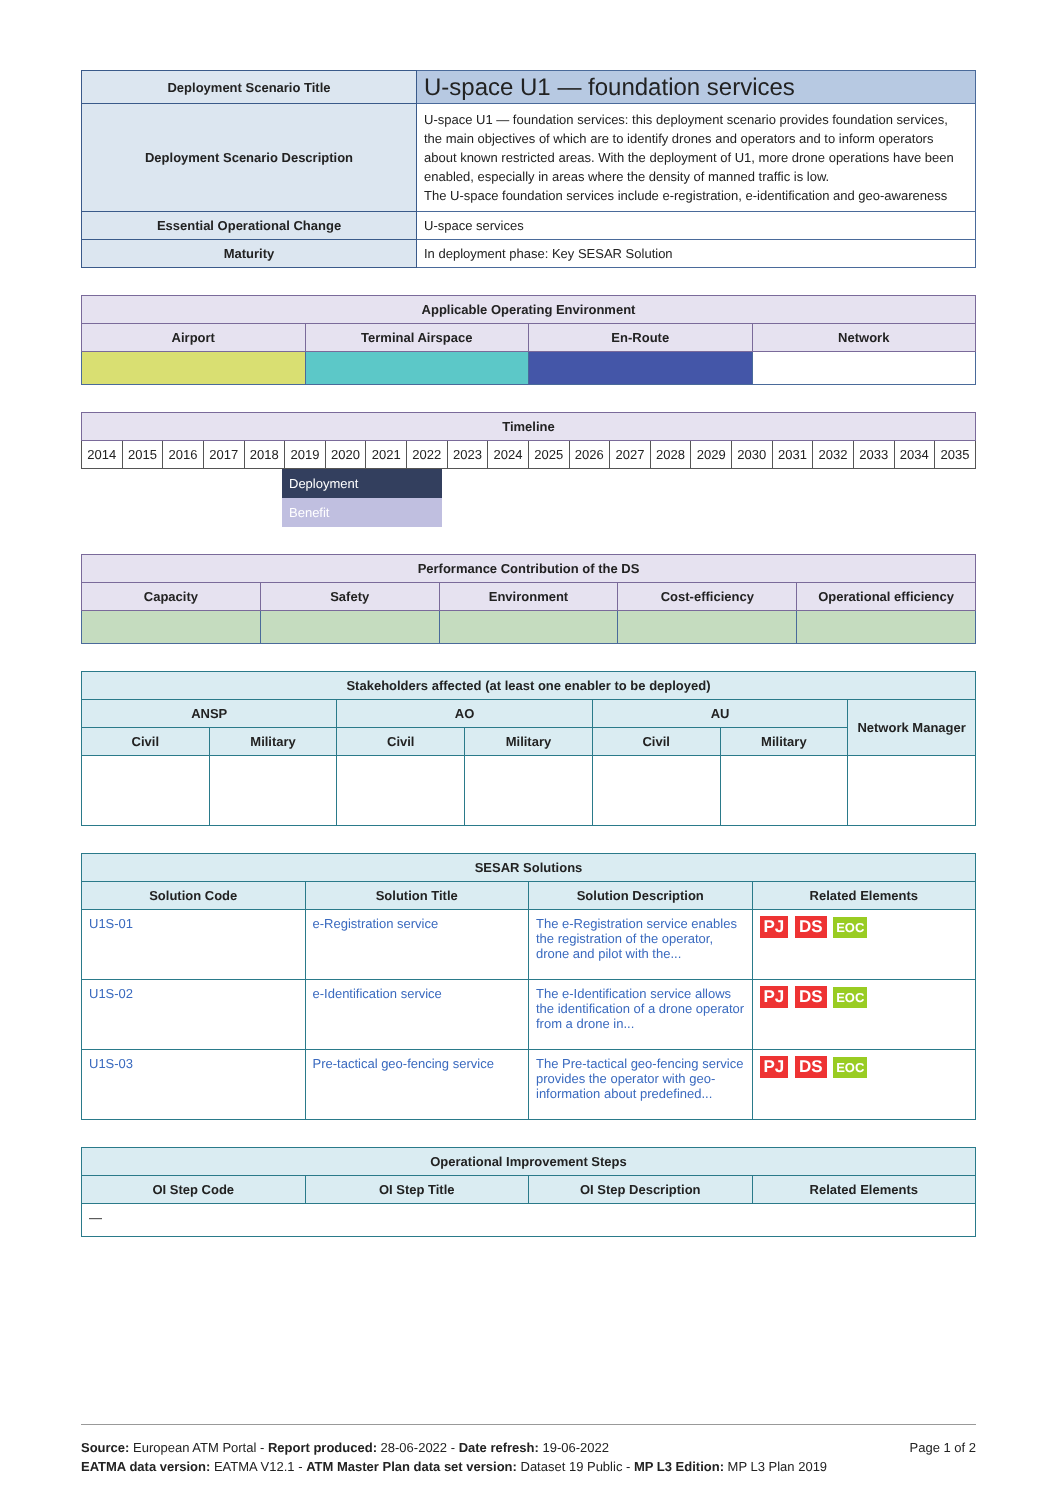| Deployment Scenario Title | U-space U1 — foundation services |
| Deployment Scenario Description | U-space U1 — foundation services: this deployment scenario provides foundation services, the main objectives of which are to identify drones and operators and to inform operators about known restricted areas. With the deployment of U1, more drone operations have been enabled, especially in areas where the density of manned traffic is low. The U-space foundation services include e-registration, e-identification and geo-awareness |
| Essential Operational Change | U-space services |
| Maturity | In deployment phase: Key SESAR Solution |
| Applicable Operating Environment | | | |
| --- | --- | --- | --- |
| Airport | Terminal Airspace | En-Route | Network |
| Timeline | | | | | | | | | | | | | | | | | | | | | |
| --- | --- | --- | --- | --- | --- | --- | --- | --- | --- | --- | --- | --- | --- | --- | --- | --- | --- | --- | --- | --- | --- |
| 2014 | 2015 | 2016 | 2017 | 2018 | 2019 | 2020 | 2021 | 2022 | 2023 | 2024 | 2025 | 2026 | 2027 | 2028 | 2029 | 2030 | 2031 | 2032 | 2033 | 2034 | 2035 |
Deployment
Benefit
| Performance Contribution of the DS | | | | |
| --- | --- | --- | --- | --- |
| Capacity | Safety | Environment | Cost-efficiency | Operational efficiency |
| Stakeholders affected (at least one enabler to be deployed) | | | | | | |
| --- | --- | --- | --- | --- | --- | --- |
| ANSP | | AO | | AU | | Network Manager |
| Civil | Military | Civil | Military | Civil | Military | |
| SESAR Solutions | | | |
| --- | --- | --- | --- |
| Solution Code | Solution Title | Solution Description | Related Elements |
| U1S-01 | e-Registration service | The e-Registration service enables the registration of the operator, drone and pilot with the... | PJ DS EOC |
| U1S-02 | e-Identification service | The e-Identification service allows the identification of a drone operator from a drone in... | PJ DS EOC |
| U1S-03 | Pre-tactical geo-fencing service | The Pre-tactical geo-fencing service provides the operator with geo-information about predefined... | PJ DS EOC |
| Operational Improvement Steps | | | |
| --- | --- | --- | --- |
| OI Step Code | OI Step Title | OI Step Description | Related Elements |
| — | | | |
Page 1 of 2 Source: European ATM Portal - Report produced: 28-06-2022 - Date refresh: 19-06-2022
EATMA data version: EATMA V12.1 - ATM Master Plan data set version: Dataset 19 Public - MP L3 Edition: MP L3 Plan 2019